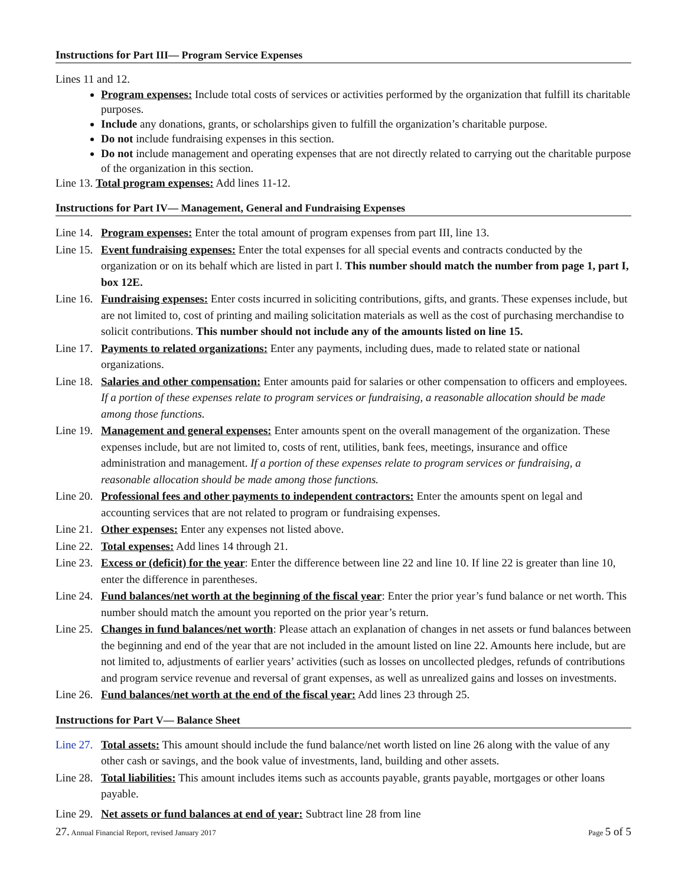Instructions for Part III— Program Service Expenses
Lines 11 and 12.
Program expenses: Include total costs of services or activities performed by the organization that fulfill its charitable purposes.
Include any donations, grants, or scholarships given to fulfill the organization’s charitable purpose.
Do not include fundraising expenses in this section.
Do not include management and operating expenses that are not directly related to carrying out the charitable purpose of the organization in this section.
Line 13. Total program expenses: Add lines 11-12.
Instructions for Part IV— Management, General and Fundraising Expenses
Line 14. Program expenses: Enter the total amount of program expenses from part III, line 13.
Line 15. Event fundraising expenses: Enter the total expenses for all special events and contracts conducted by the organization or on its behalf which are listed in part I. This number should match the number from page 1, part I, box 12E.
Line 16. Fundraising expenses: Enter costs incurred in soliciting contributions, gifts, and grants. These expenses include, but are not limited to, cost of printing and mailing solicitation materials as well as the cost of purchasing merchandise to solicit contributions. This number should not include any of the amounts listed on line 15.
Line 17. Payments to related organizations: Enter any payments, including dues, made to related state or national organizations.
Line 18. Salaries and other compensation: Enter amounts paid for salaries or other compensation to officers and employees. If a portion of these expenses relate to program services or fundraising, a reasonable allocation should be made among those functions.
Line 19. Management and general expenses: Enter amounts spent on the overall management of the organization. These expenses include, but are not limited to, costs of rent, utilities, bank fees, meetings, insurance and office administration and management. If a portion of these expenses relate to program services or fundraising, a reasonable allocation should be made among those functions.
Line 20. Professional fees and other payments to independent contractors: Enter the amounts spent on legal and accounting services that are not related to program or fundraising expenses.
Line 21. Other expenses: Enter any expenses not listed above.
Line 22. Total expenses: Add lines 14 through 21.
Line 23. Excess or (deficit) for the year: Enter the difference between line 22 and line 10. If line 22 is greater than line 10, enter the difference in parentheses.
Line 24. Fund balances/net worth at the beginning of the fiscal year: Enter the prior year’s fund balance or net worth. This number should match the amount you reported on the prior year’s return.
Line 25. Changes in fund balances/net worth: Please attach an explanation of changes in net assets or fund balances between the beginning and end of the year that are not included in the amount listed on line 22. Amounts here include, but are not limited to, adjustments of earlier years’ activities (such as losses on uncollected pledges, refunds of contributions and program service revenue and reversal of grant expenses, as well as unrealized gains and losses on investments.
Line 26. Fund balances/net worth at the end of the fiscal year: Add lines 23 through 25.
Instructions for Part V— Balance Sheet
Line 27. Total assets: This amount should include the fund balance/net worth listed on line 26 along with the value of any other cash or savings, and the book value of investments, land, building and other assets.
Line 28. Total liabilities: This amount includes items such as accounts payable, grants payable, mortgages or other loans payable.
Line 29. Net assets or fund balances at end of year: Subtract line 28 from line
27. Annual Financial Report, revised January 2017 Page 5 of 5